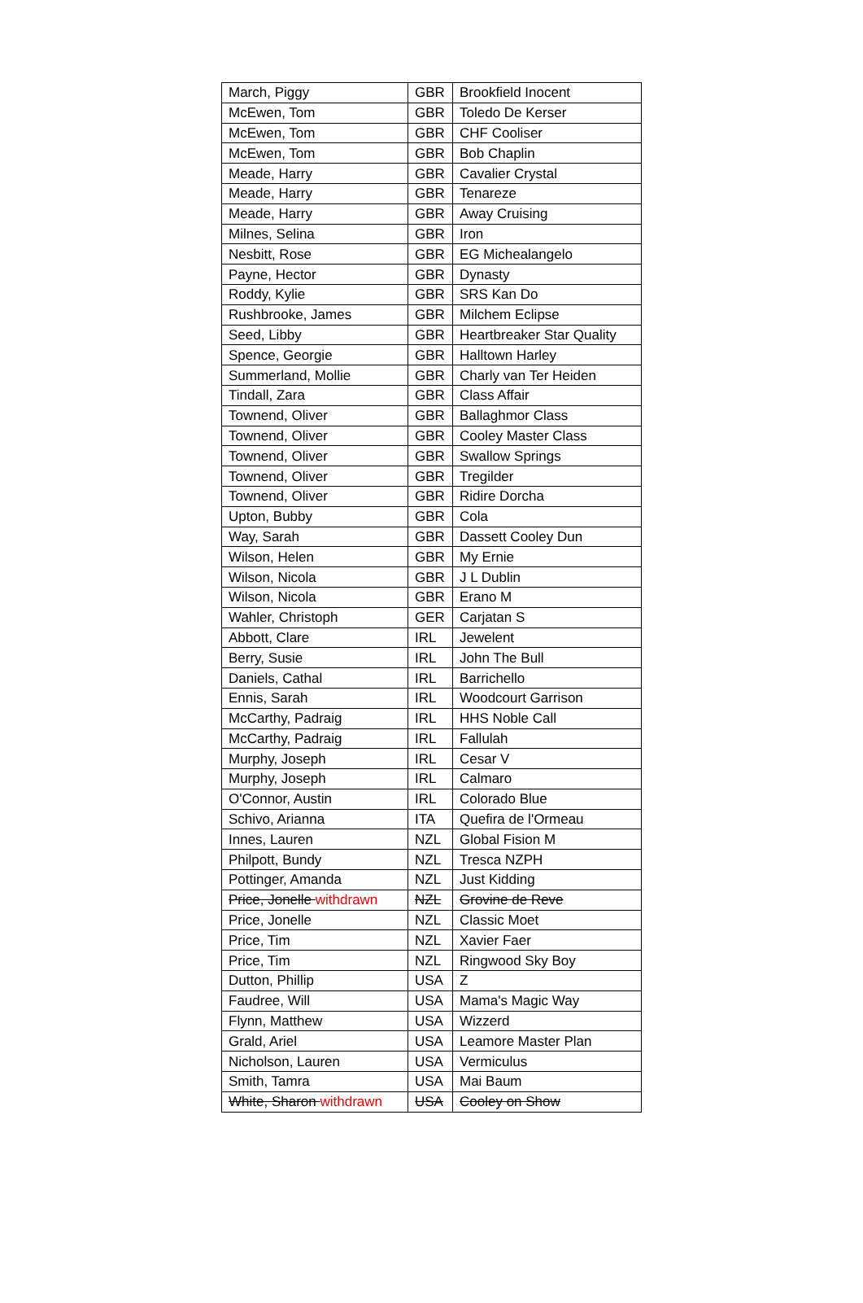| March, Piggy | GBR | Brookfield Inocent |
| McEwen, Tom | GBR | Toledo De Kerser |
| McEwen, Tom | GBR | CHF Cooliser |
| McEwen, Tom | GBR | Bob Chaplin |
| Meade, Harry | GBR | Cavalier Crystal |
| Meade, Harry | GBR | Tenareze |
| Meade, Harry | GBR | Away Cruising |
| Milnes, Selina | GBR | Iron |
| Nesbitt, Rose | GBR | EG Michealangelo |
| Payne, Hector | GBR | Dynasty |
| Roddy, Kylie | GBR | SRS Kan Do |
| Rushbrooke, James | GBR | Milchem Eclipse |
| Seed, Libby | GBR | Heartbreaker Star Quality |
| Spence, Georgie | GBR | Halltown Harley |
| Summerland, Mollie | GBR | Charly van Ter Heiden |
| Tindall, Zara | GBR | Class Affair |
| Townend, Oliver | GBR | Ballaghmor Class |
| Townend, Oliver | GBR | Cooley Master Class |
| Townend, Oliver | GBR | Swallow Springs |
| Townend, Oliver | GBR | Tregilder |
| Townend, Oliver | GBR | Ridire Dorcha |
| Upton, Bubby | GBR | Cola |
| Way, Sarah | GBR | Dassett Cooley Dun |
| Wilson, Helen | GBR | My Ernie |
| Wilson, Nicola | GBR | J L Dublin |
| Wilson, Nicola | GBR | Erano M |
| Wahler, Christoph | GER | Carjatan S |
| Abbott, Clare | IRL | Jewelent |
| Berry, Susie | IRL | John The Bull |
| Daniels, Cathal | IRL | Barrichello |
| Ennis, Sarah | IRL | Woodcourt Garrison |
| McCarthy, Padraig | IRL | HHS Noble Call |
| McCarthy, Padraig | IRL | Fallulah |
| Murphy, Joseph | IRL | Cesar V |
| Murphy, Joseph | IRL | Calmaro |
| O'Connor, Austin | IRL | Colorado Blue |
| Schivo, Arianna | ITA | Quefira de l'Ormeau |
| Innes, Lauren | NZL | Global Fision M |
| Philpott, Bundy | NZL | Tresca NZPH |
| Pottinger, Amanda | NZL | Just Kidding |
| Price, Jonelle withdrawn | NZL | Grovine de Reve |
| Price, Jonelle | NZL | Classic Moet |
| Price, Tim | NZL | Xavier Faer |
| Price, Tim | NZL | Ringwood Sky Boy |
| Dutton, Phillip | USA | Z |
| Faudree, Will | USA | Mama's Magic Way |
| Flynn, Matthew | USA | Wizzerd |
| Grald, Ariel | USA | Leamore Master Plan |
| Nicholson, Lauren | USA | Vermiculus |
| Smith, Tamra | USA | Mai Baum |
| White, Sharon withdrawn | USA | Cooley on Show |